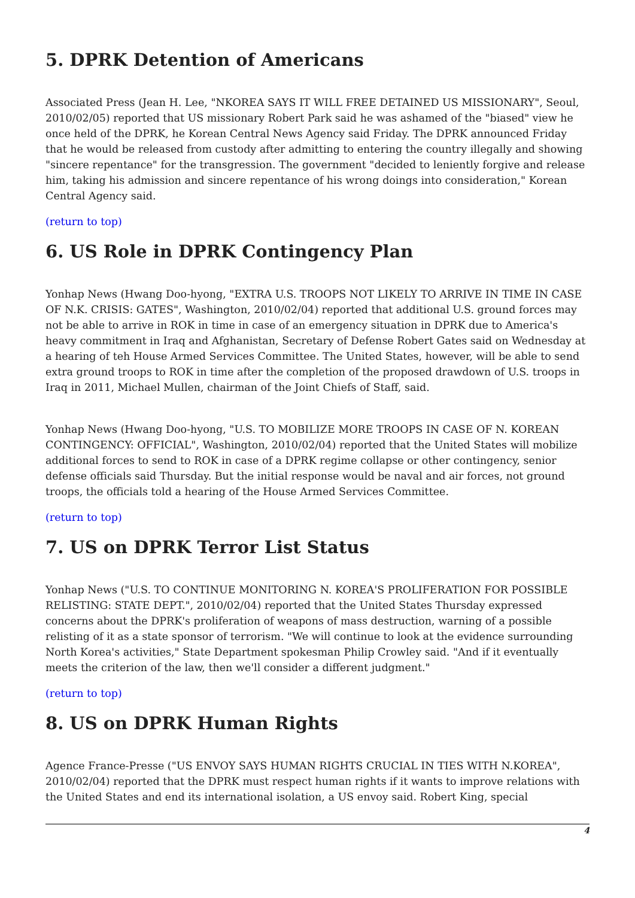5. DPRK Detention of Americans
Associated Press (Jean H. Lee, "NKOREA SAYS IT WILL FREE DETAINED US MISSIONARY", Seoul, 2010/02/05) reported that US missionary Robert Park said he was ashamed of the "biased" view he once held of the DPRK, he Korean Central News Agency said Friday. The DPRK announced Friday that he would be released from custody after admitting to entering the country illegally and showing "sincere repentance" for the transgression. The government "decided to leniently forgive and release him, taking his admission and sincere repentance of his wrong doings into consideration," Korean Central Agency said.
(return to top)
6. US Role in DPRK Contingency Plan
Yonhap News (Hwang Doo-hyong, "EXTRA U.S. TROOPS NOT LIKELY TO ARRIVE IN TIME IN CASE OF N.K. CRISIS: GATES", Washington, 2010/02/04) reported that additional U.S. ground forces may not be able to arrive in ROK in time in case of an emergency situation in DPRK due to America's heavy commitment in Iraq and Afghanistan, Secretary of Defense Robert Gates said on Wednesday at a hearing of teh House Armed Services Committee. The United States, however, will be able to send extra ground troops to ROK in time after the completion of the proposed drawdown of U.S. troops in Iraq in 2011, Michael Mullen, chairman of the Joint Chiefs of Staff, said.
Yonhap News (Hwang Doo-hyong, "U.S. TO MOBILIZE MORE TROOPS IN CASE OF N. KOREAN CONTINGENCY: OFFICIAL", Washington, 2010/02/04) reported that the United States will mobilize additional forces to send to ROK in case of a DPRK regime collapse or other contingency, senior defense officials said Thursday. But the initial response would be naval and air forces, not ground troops, the officials told a hearing of the House Armed Services Committee.
(return to top)
7. US on DPRK Terror List Status
Yonhap News ("U.S. TO CONTINUE MONITORING N. KOREA'S PROLIFERATION FOR POSSIBLE RELISTING: STATE DEPT.", 2010/02/04) reported that the United States Thursday expressed concerns about the DPRK's proliferation of weapons of mass destruction, warning of a possible relisting of it as a state sponsor of terrorism. "We will continue to look at the evidence surrounding North Korea's activities," State Department spokesman Philip Crowley said. "And if it eventually meets the criterion of the law, then we'll consider a different judgment."
(return to top)
8. US on DPRK Human Rights
Agence France-Presse ("US ENVOY SAYS HUMAN RIGHTS CRUCIAL IN TIES WITH N.KOREA", 2010/02/04) reported that the DPRK must respect human rights if it wants to improve relations with the United States and end its international isolation, a US envoy said. Robert King, special
4